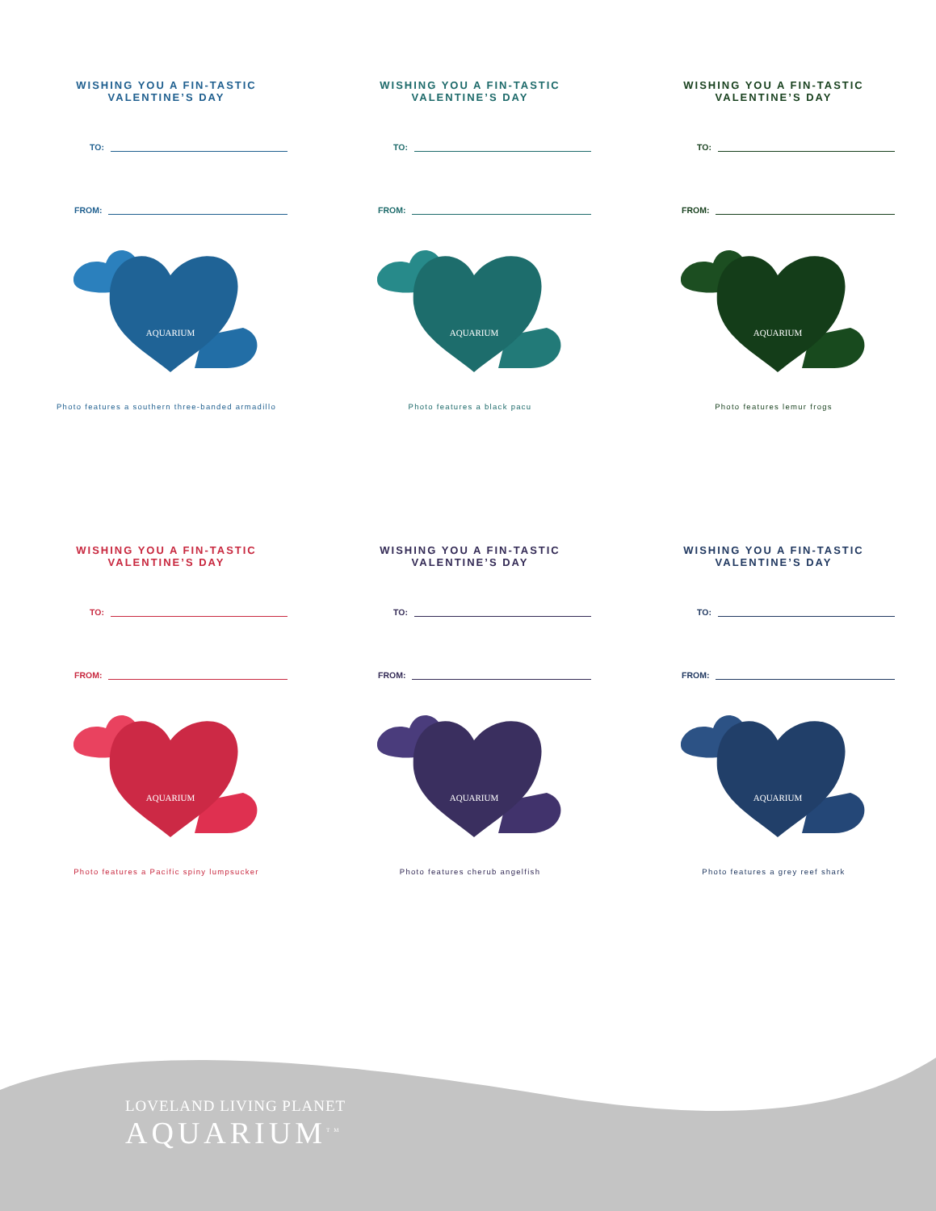WISHING YOU A FIN-TASTIC
VALENTINE’S DAY
TO:
FROM:
AQUARIUM
Photo features a southern three-banded armadillo
WISHING YOU A FIN-TASTIC
VALENTINE’S DAY
TO:
FROM:
AQUARIUM
Photo features a black pacu
WISHING YOU A FIN-TASTIC
VALENTINE’S DAY
TO:
FROM:
AQUARIUM
Photo features lemur frogs
WISHING YOU A FIN-TASTIC
VALENTINE’S DAY
TO:
FROM:
AQUARIUM
Photo features a Pacific spiny lumpsucker
WISHING YOU A FIN-TASTIC
VALENTINE’S DAY
TO:
FROM:
AQUARIUM
Photo features cherub angelfish
WISHING YOU A FIN-TASTIC
VALENTINE’S DAY
TO:
FROM:
AQUARIUM
Photo features a grey reef shark
LOVELAND LIVING PLANET
AQUARIUM<sup>TM</sup>